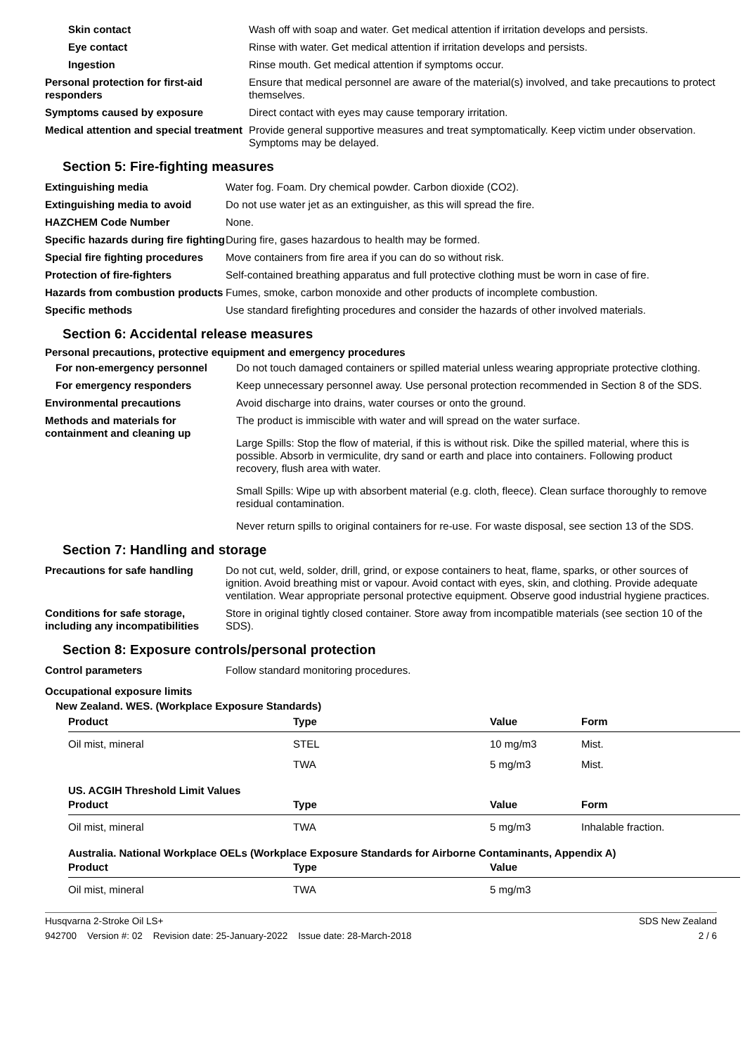| Skin contact | Wash off with soap and water. Get medical attention if irritation develops and persists. |
| Eye contact | Rinse with water. Get medical attention if irritation develops and persists. |
| Ingestion | Rinse mouth. Get medical attention if symptoms occur. |
| Personal protection for first-aid responders | Ensure that medical personnel are aware of the material(s) involved, and take precautions to protect themselves. |
| Symptoms caused by exposure | Direct contact with eyes may cause temporary irritation. |
| Medical attention and special treatment | Provide general supportive measures and treat symptomatically. Keep victim under observation. Symptoms may be delayed. |
Section 5: Fire-fighting measures
| Extinguishing media | Water fog. Foam. Dry chemical powder. Carbon dioxide (CO2). |
| Extinguishing media to avoid | Do not use water jet as an extinguisher, as this will spread the fire. |
| HAZCHEM Code Number | None. |
| Specific hazards during fire fighting | During fire, gases hazardous to health may be formed. |
| Special fire fighting procedures | Move containers from fire area if you can do so without risk. |
| Protection of fire-fighters | Self-contained breathing apparatus and full protective clothing must be worn in case of fire. |
| Hazards from combustion products | Fumes, smoke, carbon monoxide and other products of incomplete combustion. |
| Specific methods | Use standard firefighting procedures and consider the hazards of other involved materials. |
Section 6: Accidental release measures
Personal precautions, protective equipment and emergency procedures
| For non-emergency personnel | Do not touch damaged containers or spilled material unless wearing appropriate protective clothing. |
| For emergency responders | Keep unnecessary personnel away. Use personal protection recommended in Section 8 of the SDS. |
| Environmental precautions | Avoid discharge into drains, water courses or onto the ground. |
| Methods and materials for containment and cleaning up | The product is immiscible with water and will spread on the water surface. Large Spills: Stop the flow of material, if this is without risk. Dike the spilled material, where this is possible. Absorb in vermiculite, dry sand or earth and place into containers. Following product recovery, flush area with water. Small Spills: Wipe up with absorbent material (e.g. cloth, fleece). Clean surface thoroughly to remove residual contamination. Never return spills to original containers for re-use. For waste disposal, see section 13 of the SDS. |
Section 7: Handling and storage
| Precautions for safe handling | Do not cut, weld, solder, drill, grind, or expose containers to heat, flame, sparks, or other sources of ignition. Avoid breathing mist or vapour. Avoid contact with eyes, skin, and clothing. Provide adequate ventilation. Wear appropriate personal protective equipment. Observe good industrial hygiene practices. |
| Conditions for safe storage, including any incompatibilities | Store in original tightly closed container. Store away from incompatible materials (see section 10 of the SDS). |
Section 8: Exposure controls/personal protection
| Control parameters | Follow standard monitoring procedures. |
Occupational exposure limits
New Zealand. WES. (Workplace Exposure Standards)
| Product | Type | Value | Form |
| --- | --- | --- | --- |
| Oil mist, mineral | STEL | 10 mg/m3 | Mist. |
| | TWA | 5 mg/m3 | Mist. |
| US. ACGIH Threshold Limit Values | | | |
| Product | Type | Value | Form |
| Oil mist, mineral | TWA | 5 mg/m3 | Inhalable fraction. |
| Australia. National Workplace OELs (Workplace Exposure Standards for Airborne Contaminants, Appendix A) | | | |
| Product | Type | Value | |
| Oil mist, mineral | TWA | 5 mg/m3 | |
Husqvarna 2-Stroke Oil LS+ SDS New Zealand
942700 Version #: 02 Revision date: 25-January-2022 Issue date: 28-March-2018 2 / 6